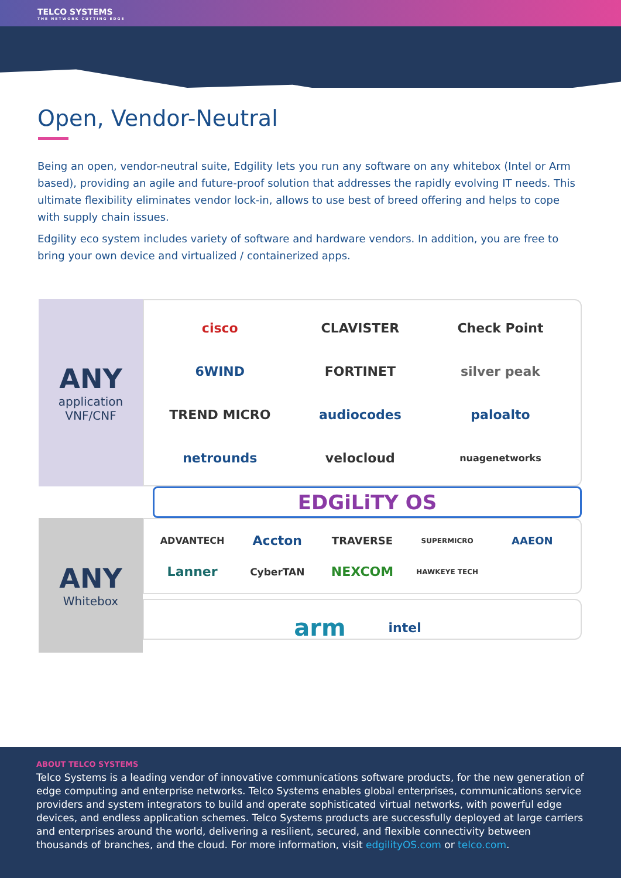TELCO SYSTEMS
THE NETWORK CUTTING EDGE
Open, Vendor-Neutral
Being an open, vendor-neutral suite, Edgility lets you run any software on any whitebox (Intel or Arm based), providing an agile and future-proof solution that addresses the rapidly evolving IT needs. This ultimate flexibility eliminates vendor lock-in, allows to use best of breed offering and helps to cope with supply chain issues.
Edgility eco system includes variety of software and hardware vendors. In addition, you are free to bring your own device and virtualized / containerized apps.
ANY
application
VNF/CNF
cisco CLAVISTER Check Point 6WIND FORTINET silver peak TREND MICRO audiocodes paloalto netrounds velocloud nuagenetworks
EDGiLiTY OS
ANY
Whitebox
ADVANTECH Accton TRAVERSE SUPERMICRO AAEON Lanner CyberTAN NEXCOM HAWKEYE TECH
arm intel
ABOUT TELCO SYSTEMS
Telco Systems is a leading vendor of innovative communications software products, for the new generation of edge computing and enterprise networks. Telco Systems enables global enterprises, communications service providers and system integrators to build and operate sophisticated virtual networks, with powerful edge devices, and endless application schemes. Telco Systems products are successfully deployed at large carriers and enterprises around the world, delivering a resilient, secured, and flexible connectivity between thousands of branches, and the cloud. For more information, visit edgilityOS.com or telco.com.